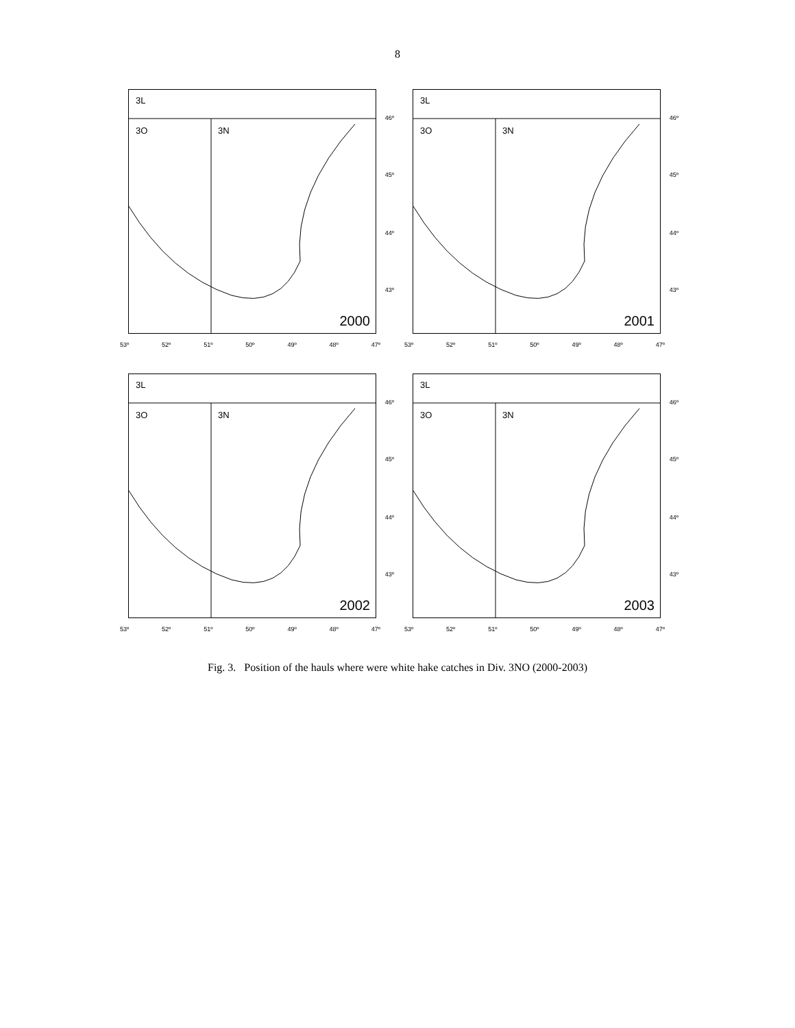8
3L
3O 3N
2000
46º
45º
44º
43º
53º 52º 51º 50º 49º 48º 47º
3L
3O 3N
2001
46º
45º
44º
43º
53º 52º 51º 50º 49º 48º 47º
3L
3O 3N
2002
46º
45º
44º
43º
53º 52º 51º 50º 49º 48º 47º
3L
3O 3N
2003
46º
45º
44º
43º
53º 52º 51º 50º 49º 48º 47º
Fig. 3. Position of the hauls where were white hake catches in Div. 3NO (2000-2003)